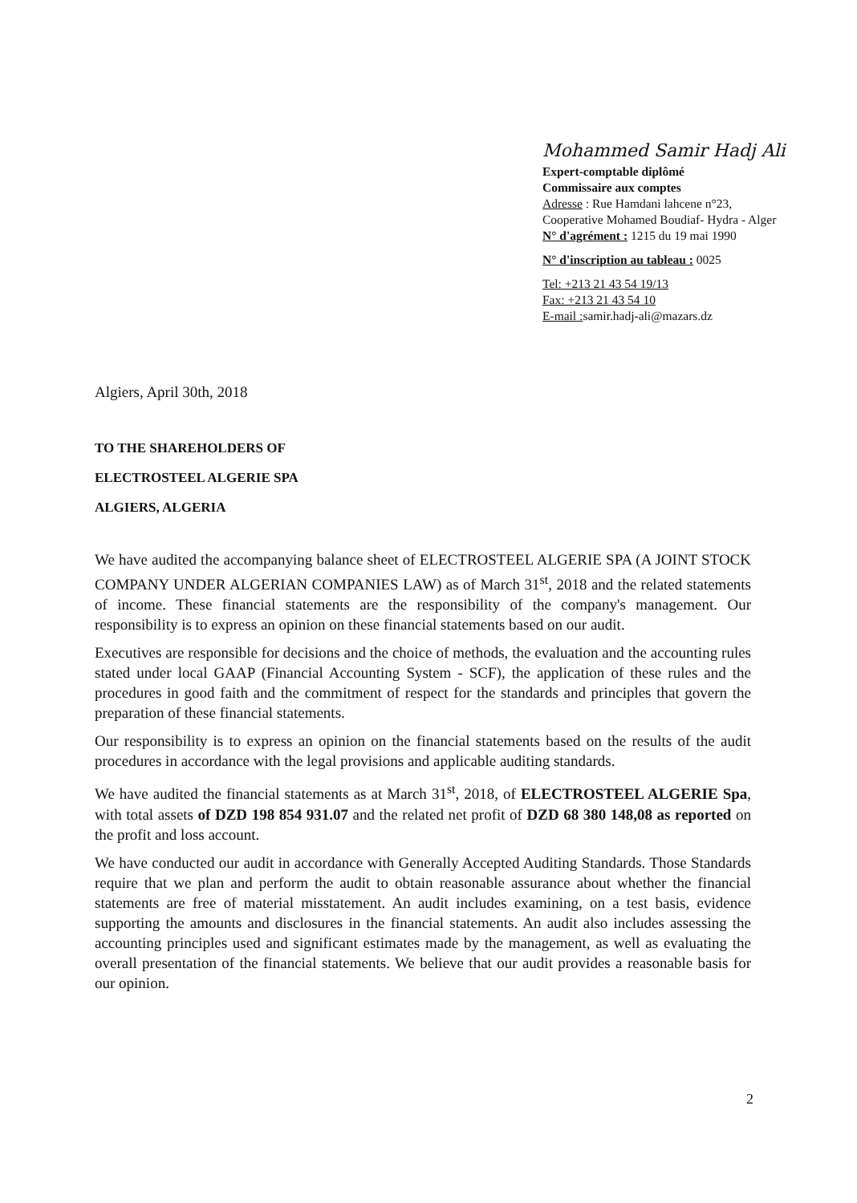Mohammed Samir Hadj Ali
Expert-comptable diplômé
Commissaire aux comptes
Adresse : Rue Hamdani lahcene n°23,
Cooperative Mohamed Boudiaf- Hydra - Alger
N° d'agrément : 1215 du 19 mai 1990
N° d'inscription au tableau : 0025
Tel: +213 21 43 54 19/13
Fax: +213 21 43 54 10
E-mail : samir.hadj-ali@mazars.dz
Algiers, April 30th, 2018
TO THE SHAREHOLDERS OF
ELECTROSTEEL ALGERIE SPA
ALGIERS, ALGERIA
We have audited the accompanying balance sheet of ELECTROSTEEL ALGERIE SPA (A JOINT STOCK COMPANY UNDER ALGERIAN COMPANIES LAW) as of March 31<sup>st</sup>, 2018 and the related statements of income. These financial statements are the responsibility of the company's management. Our responsibility is to express an opinion on these financial statements based on our audit.
Executives are responsible for decisions and the choice of methods, the evaluation and the accounting rules stated under local GAAP (Financial Accounting System - SCF), the application of these rules and the procedures in good faith and the commitment of respect for the standards and principles that govern the preparation of these financial statements.
Our responsibility is to express an opinion on the financial statements based on the results of the audit procedures in accordance with the legal provisions and applicable auditing standards.
We have audited the financial statements as at March 31<sup>st</sup>, 2018, of ELECTROSTEEL ALGERIE Spa, with total assets of DZD 198 854 931.07 and the related net profit of DZD 68 380 148,08 as reported on the profit and loss account.
We have conducted our audit in accordance with Generally Accepted Auditing Standards. Those Standards require that we plan and perform the audit to obtain reasonable assurance about whether the financial statements are free of material misstatement. An audit includes examining, on a test basis, evidence supporting the amounts and disclosures in the financial statements. An audit also includes assessing the accounting principles used and significant estimates made by the management, as well as evaluating the overall presentation of the financial statements. We believe that our audit provides a reasonable basis for our opinion.
2